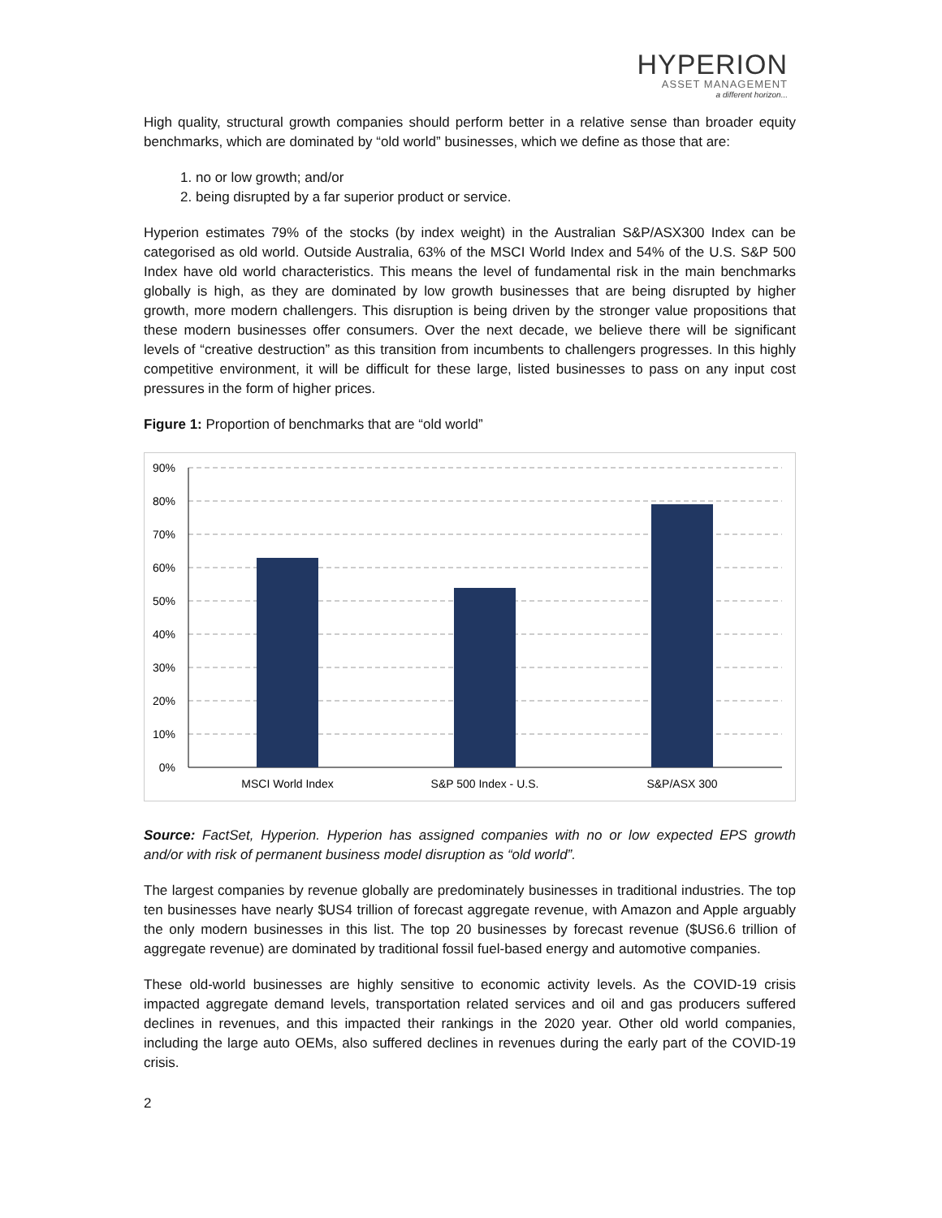HYPERION
ASSET MANAGEMENT
a different horizon...
High quality, structural growth companies should perform better in a relative sense than broader equity benchmarks, which are dominated by “old world” businesses, which we define as those that are:
1. no or low growth; and/or
2. being disrupted by a far superior product or service.
Hyperion estimates 79% of the stocks (by index weight) in the Australian S&P/ASX300 Index can be categorised as old world. Outside Australia, 63% of the MSCI World Index and 54% of the U.S. S&P 500 Index have old world characteristics. This means the level of fundamental risk in the main benchmarks globally is high, as they are dominated by low growth businesses that are being disrupted by higher growth, more modern challengers. This disruption is being driven by the stronger value propositions that these modern businesses offer consumers. Over the next decade, we believe there will be significant levels of “creative destruction” as this transition from incumbents to challengers progresses. In this highly competitive environment, it will be difficult for these large, listed businesses to pass on any input cost pressures in the form of higher prices.
Figure 1: Proportion of benchmarks that are “old world”
90%
80%
70%
60%
50%
40%
30%
20%
10%
0%
MSCI World Index
S&P 500 Index - U.S.
S&P/ASX 300
Source: FactSet, Hyperion. Hyperion has assigned companies with no or low expected EPS growth and/or with risk of permanent business model disruption as “old world”.
The largest companies by revenue globally are predominately businesses in traditional industries. The top ten businesses have nearly $US4 trillion of forecast aggregate revenue, with Amazon and Apple arguably the only modern businesses in this list. The top 20 businesses by forecast revenue ($US6.6 trillion of aggregate revenue) are dominated by traditional fossil fuel-based energy and automotive companies.
These old-world businesses are highly sensitive to economic activity levels. As the COVID-19 crisis impacted aggregate demand levels, transportation related services and oil and gas producers suffered declines in revenues, and this impacted their rankings in the 2020 year. Other old world companies, including the large auto OEMs, also suffered declines in revenues during the early part of the COVID-19 crisis.
2